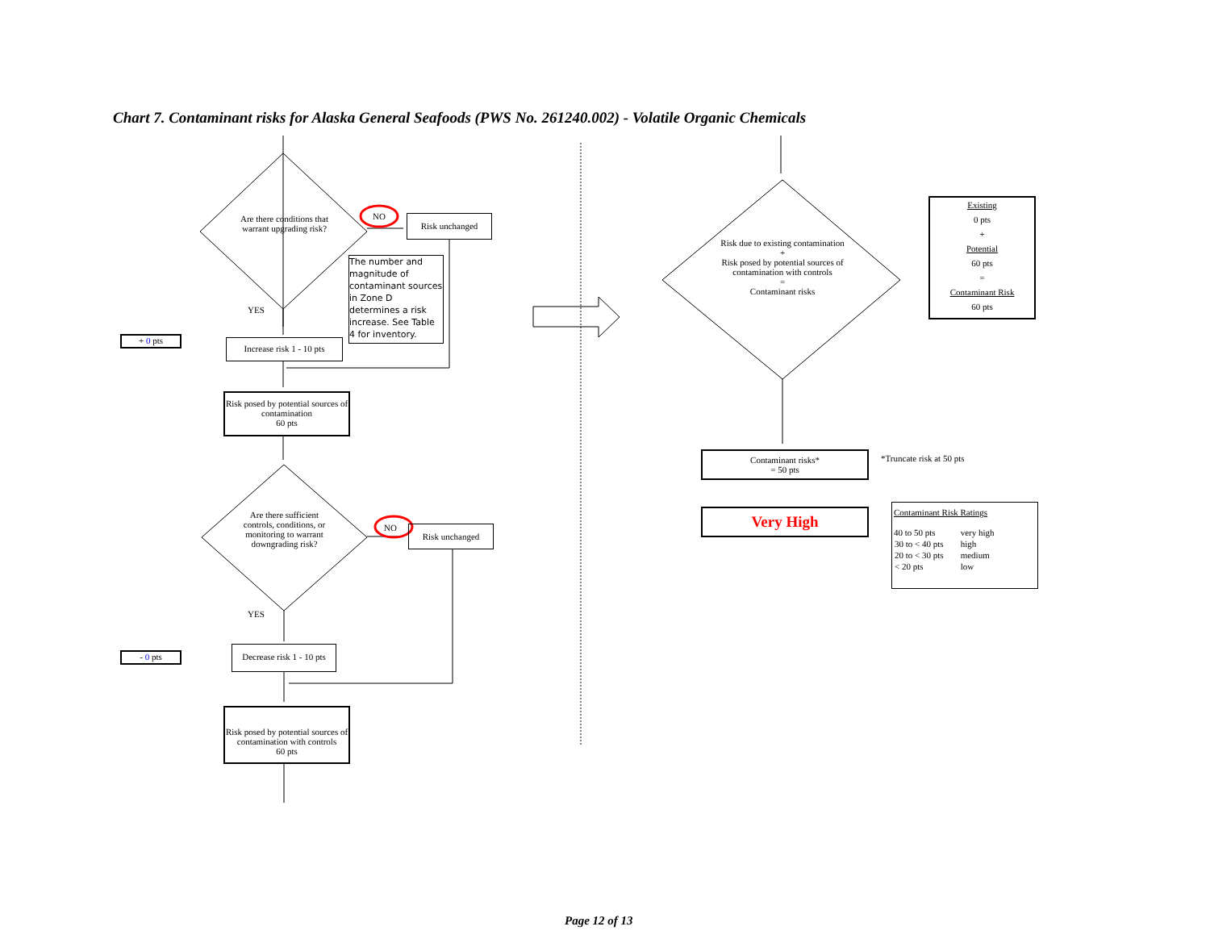Chart 7. Contaminant risks for Alaska General Seafoods (PWS No. 261240.002) - Volatile Organic Chemicals
Are there conditions that warrant upgrading risk?
NO Risk unchanged
The number and magnitude of contaminant sources in Zone D determines a risk increase. See Table 4 for inventory.
YES
+ 0 pts
Increase risk 1 - 10 pts
Risk posed by potential sources of contamination
60 pts
Are there sufficient controls, conditions, or monitoring to warrant downgrading risk?
NO Risk unchanged
YES
- 0 pts
Decrease risk 1 - 10 pts
Risk posed by potential sources of contamination with controls
60 pts
Risk due to existing contamination
+
Risk posed by potential sources of contamination with controls
=
Contaminant risks
Existing
0 pts
+
Potential
60 pts
=
Contaminant Risk
60 pts
Contaminant risks*
= 50 pts
*Truncate risk at 50 pts
Very High
Contaminant Risk Ratings
| 40 to 50 pts | very high |
| 30 to < 40 pts | high |
| 20 to < 30 pts | medium |
| < 20 pts | low |
Page 12 of 13